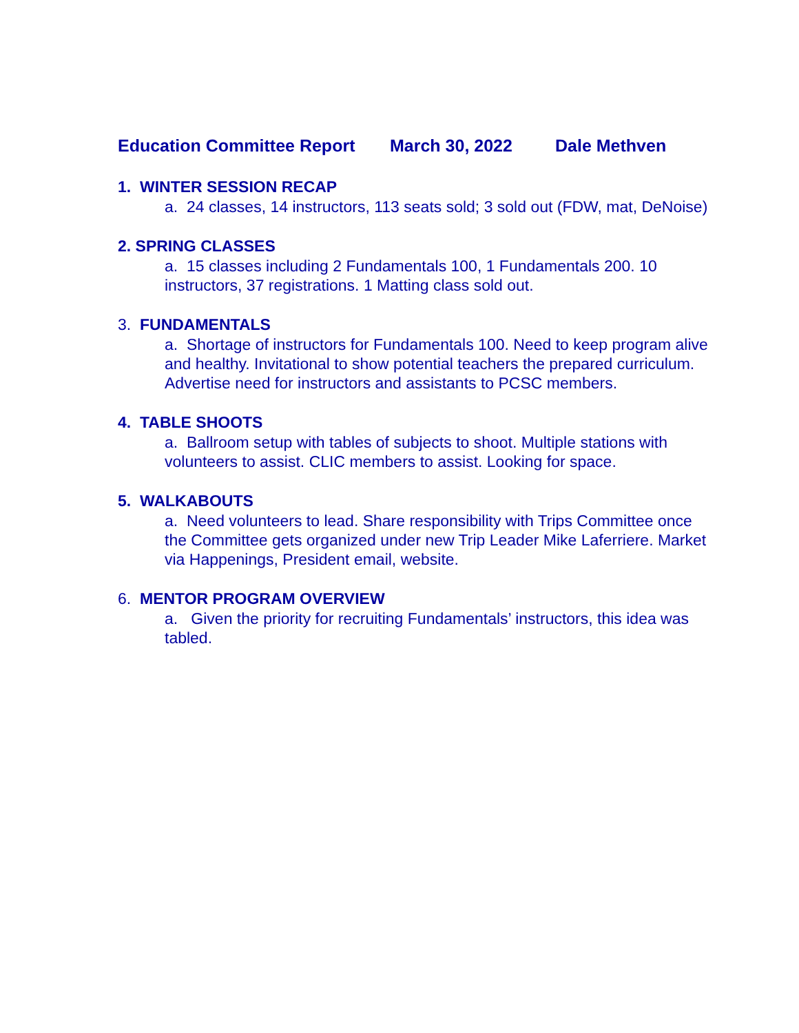Education Committee Report March 30, 2022 Dale Methven
1. WINTER SESSION RECAP
a. 24 classes, 14 instructors, 113 seats sold; 3 sold out (FDW, mat, DeNoise)
2. SPRING CLASSES
a. 15 classes including 2 Fundamentals 100, 1 Fundamentals 200. 10 instructors, 37 registrations. 1 Matting class sold out.
3. FUNDAMENTALS
a. Shortage of instructors for Fundamentals 100. Need to keep program alive and healthy. Invitational to show potential teachers the prepared curriculum. Advertise need for instructors and assistants to PCSC members.
4. TABLE SHOOTS
a. Ballroom setup with tables of subjects to shoot. Multiple stations with volunteers to assist. CLIC members to assist. Looking for space.
5. WALKABOUTS
a. Need volunteers to lead. Share responsibility with Trips Committee once the Committee gets organized under new Trip Leader Mike Laferriere. Market via Happenings, President email, website.
6. MENTOR PROGRAM OVERVIEW
a. Given the priority for recruiting Fundamentals’ instructors, this idea was tabled.